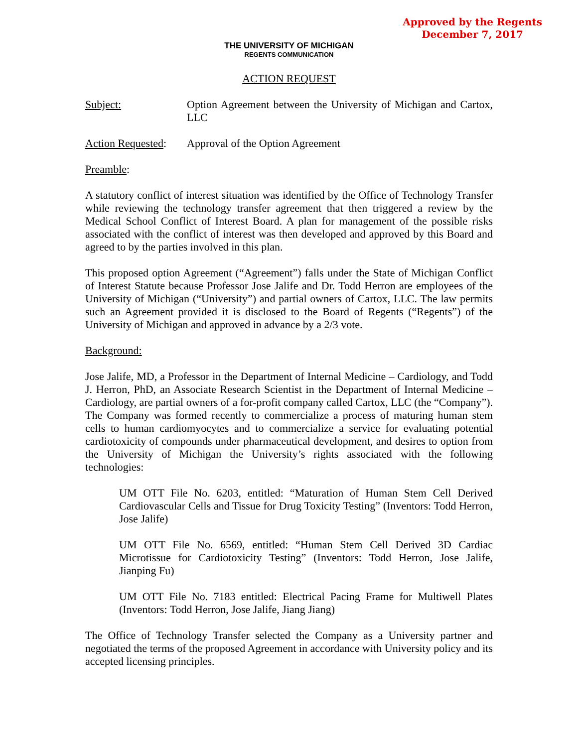Approved by the Regents
December 7, 2017
THE UNIVERSITY OF MICHIGAN
REGENTS COMMUNICATION
ACTION REQUEST
Subject: Option Agreement between the University of Michigan and Cartox, LLC
Action Requested:
Approval of the Option Agreement
Preamble:
A statutory conflict of interest situation was identified by the Office of Technology Transfer while reviewing the technology transfer agreement that then triggered a review by the Medical School Conflict of Interest Board. A plan for management of the possible risks associated with the conflict of interest was then developed and approved by this Board and agreed to by the parties involved in this plan.
This proposed option Agreement (“Agreement”) falls under the State of Michigan Conflict of Interest Statute because Professor Jose Jalife and Dr. Todd Herron are employees of the University of Michigan (“University”) and partial owners of Cartox, LLC. The law permits such an Agreement provided it is disclosed to the Board of Regents (“Regents”) of the University of Michigan and approved in advance by a 2/3 vote.
Background:
Jose Jalife, MD, a Professor in the Department of Internal Medicine – Cardiology, and Todd J. Herron, PhD, an Associate Research Scientist in the Department of Internal Medicine – Cardiology, are partial owners of a for-profit company called Cartox, LLC (the “Company”). The Company was formed recently to commercialize a process of maturing human stem cells to human cardiomyocytes and to commercialize a service for evaluating potential cardiotoxicity of compounds under pharmaceutical development, and desires to option from the University of Michigan the University’s rights associated with the following technologies:
UM OTT File No. 6203, entitled: “Maturation of Human Stem Cell Derived Cardiovascular Cells and Tissue for Drug Toxicity Testing” (Inventors: Todd Herron, Jose Jalife)
UM OTT File No. 6569, entitled: “Human Stem Cell Derived 3D Cardiac Microtissue for Cardiotoxicity Testing” (Inventors: Todd Herron, Jose Jalife, Jianping Fu)
UM OTT File No. 7183 entitled: Electrical Pacing Frame for Multiwell Plates (Inventors: Todd Herron, Jose Jalife, Jiang Jiang)
The Office of Technology Transfer selected the Company as a University partner and negotiated the terms of the proposed Agreement in accordance with University policy and its accepted licensing principles.